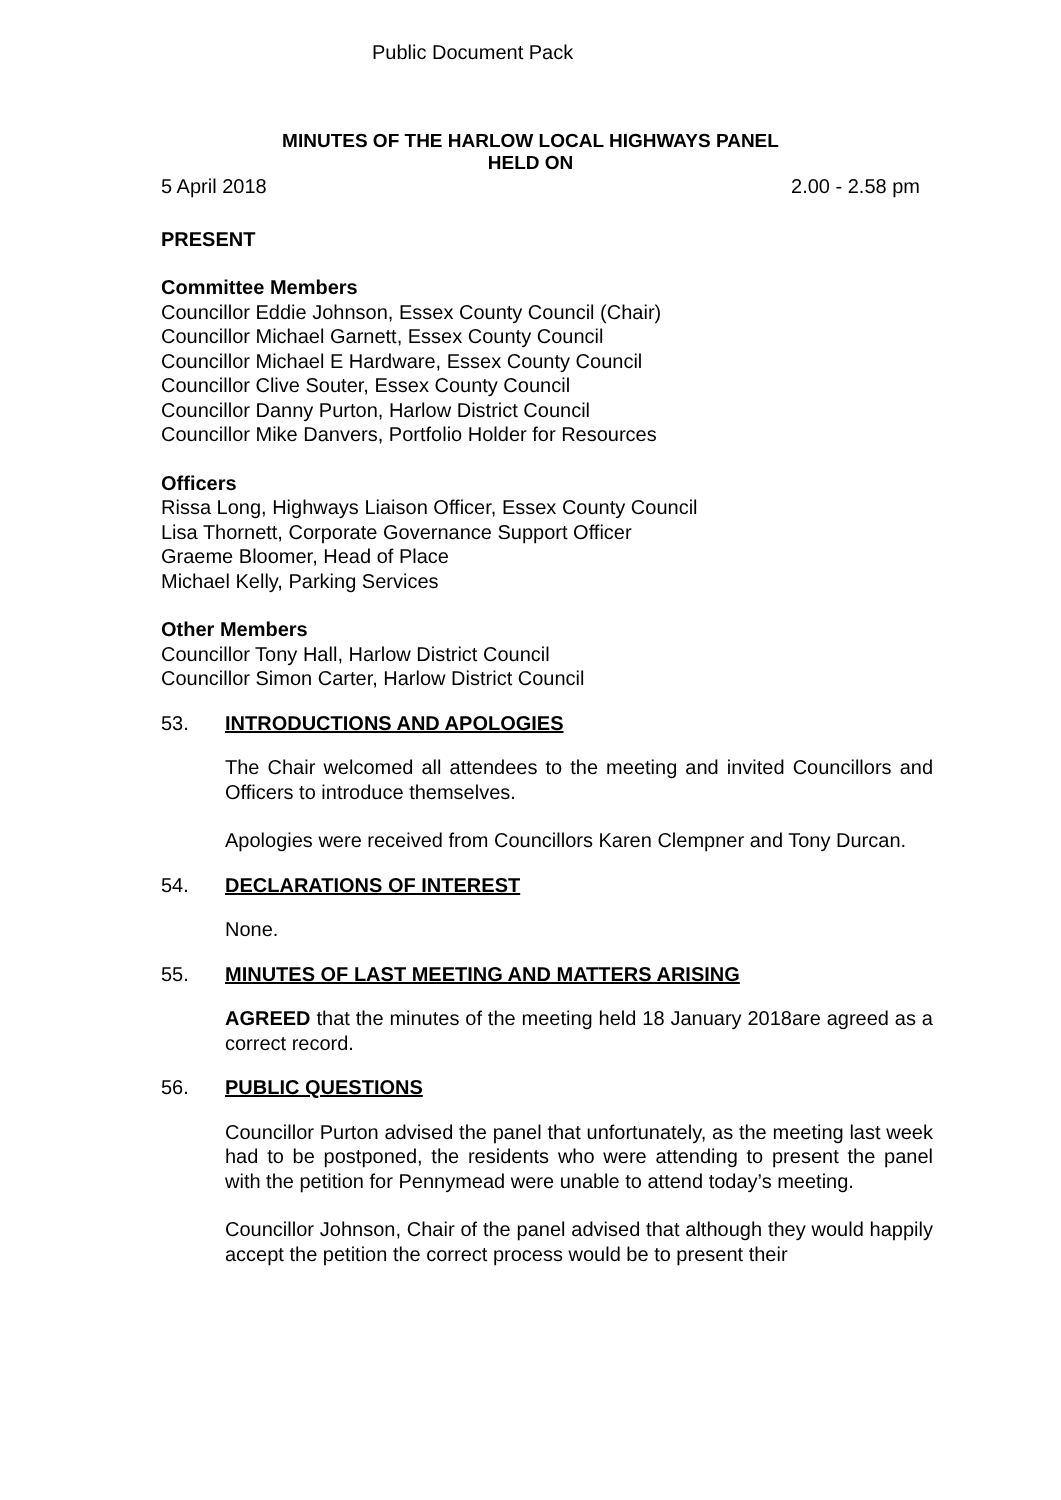Public Document Pack
MINUTES OF THE HARLOW LOCAL HIGHWAYS PANEL
HELD ON
5 April 2018 2.00 - 2.58 pm
PRESENT
Committee Members
Councillor Eddie Johnson, Essex County Council (Chair)
Councillor Michael Garnett, Essex County Council
Councillor Michael E Hardware, Essex County Council
Councillor Clive Souter, Essex County Council
Councillor Danny Purton, Harlow District Council
Councillor Mike Danvers, Portfolio Holder for Resources
Officers
Rissa Long, Highways Liaison Officer, Essex County Council
Lisa Thornett, Corporate Governance Support Officer
Graeme Bloomer, Head of Place
Michael Kelly, Parking Services
Other Members
Councillor Tony Hall, Harlow District Council
Councillor Simon Carter, Harlow District Council
53. INTRODUCTIONS AND APOLOGIES
The Chair welcomed all attendees to the meeting and invited Councillors and Officers to introduce themselves.
Apologies were received from Councillors Karen Clempner and Tony Durcan.
54. DECLARATIONS OF INTEREST
None.
55. MINUTES OF LAST MEETING AND MATTERS ARISING
AGREED that the minutes of the meeting held 18 January 2018are agreed as a correct record.
56. PUBLIC QUESTIONS
Councillor Purton advised the panel that unfortunately, as the meeting last week had to be postponed, the residents who were attending to present the panel with the petition for Pennymead were unable to attend today’s meeting.
Councillor Johnson, Chair of the panel advised that although they would happily accept the petition the correct process would be to present their